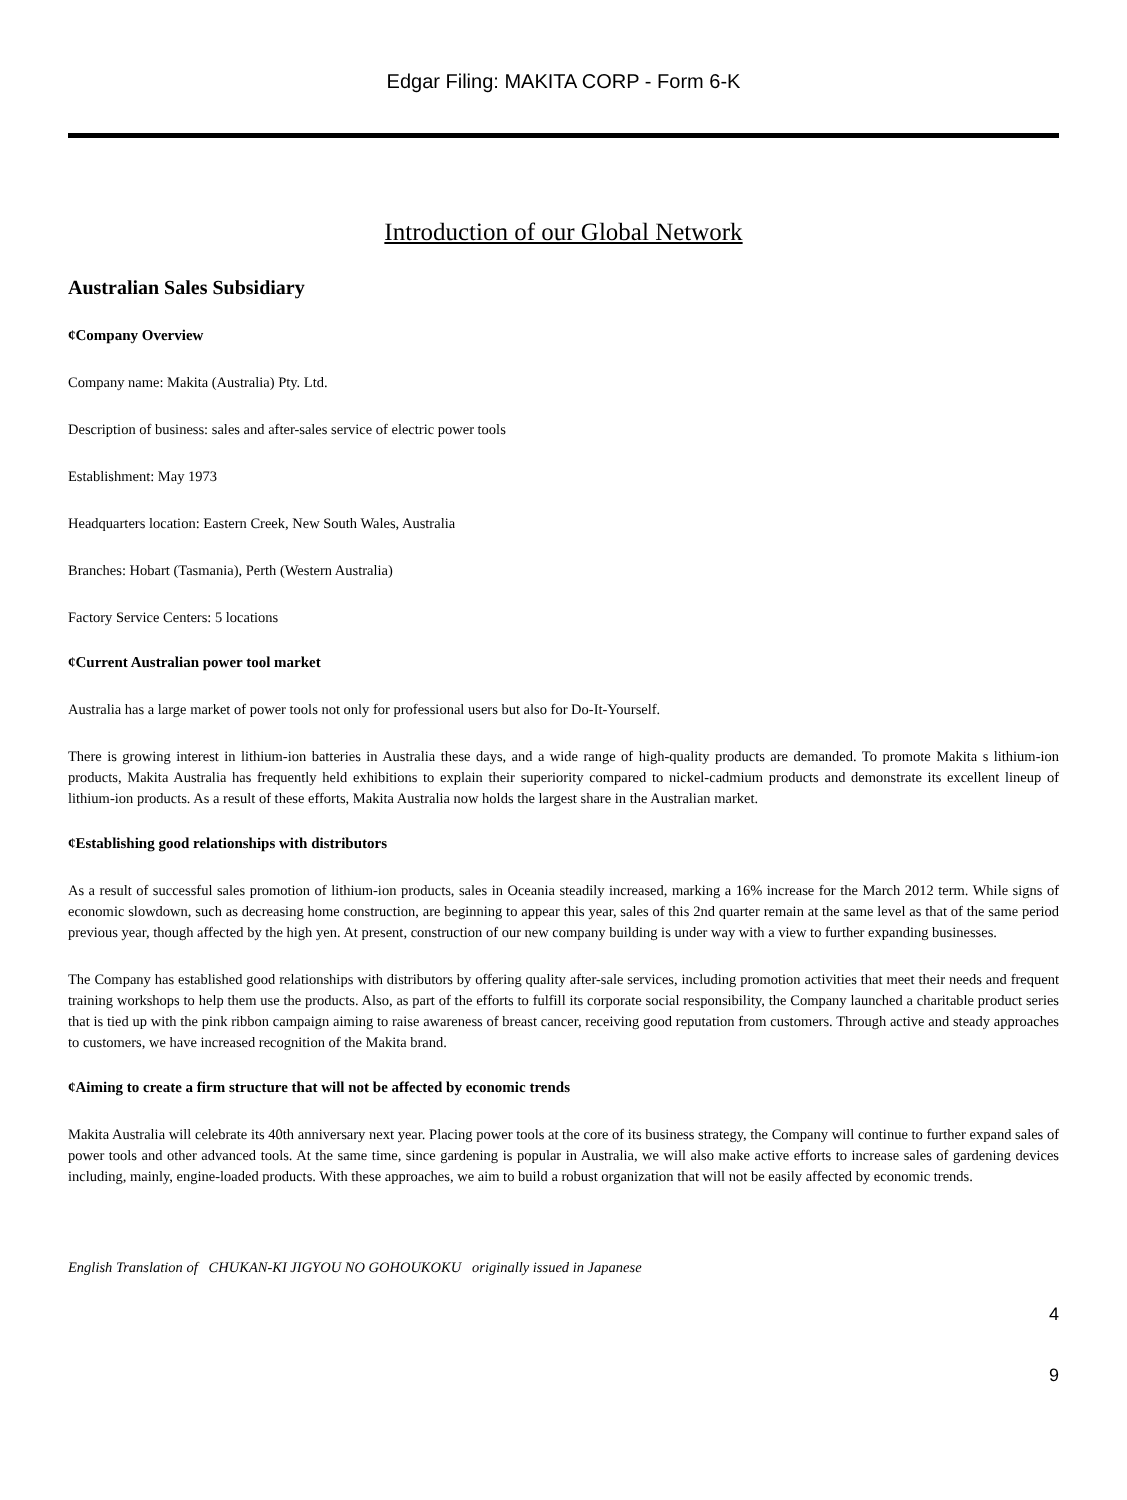Edgar Filing: MAKITA CORP - Form 6-K
Introduction of our Global Network
Australian Sales Subsidiary
¢Company Overview
Company name: Makita (Australia) Pty. Ltd.
Description of business: sales and after-sales service of electric power tools
Establishment: May 1973
Headquarters location: Eastern Creek, New South Wales, Australia
Branches: Hobart (Tasmania), Perth (Western Australia)
Factory Service Centers: 5 locations
¢Current Australian power tool market
Australia has a large market of power tools not only for professional users but also for Do-It-Yourself.
There is growing interest in lithium-ion batteries in Australia these days, and a wide range of high-quality products are demanded. To promote Makita s lithium-ion products, Makita Australia has frequently held exhibitions to explain their superiority compared to nickel-cadmium products and demonstrate its excellent lineup of lithium-ion products. As a result of these efforts, Makita Australia now holds the largest share in the Australian market.
¢Establishing good relationships with distributors
As a result of successful sales promotion of lithium-ion products, sales in Oceania steadily increased, marking a 16% increase for the March 2012 term. While signs of economic slowdown, such as decreasing home construction, are beginning to appear this year, sales of this 2nd quarter remain at the same level as that of the same period previous year, though affected by the high yen. At present, construction of our new company building is under way with a view to further expanding businesses.
The Company has established good relationships with distributors by offering quality after-sale services, including promotion activities that meet their needs and frequent training workshops to help them use the products. Also, as part of the efforts to fulfill its corporate social responsibility, the Company launched a charitable product series that is tied up with the pink ribbon campaign aiming to raise awareness of breast cancer, receiving good reputation from customers. Through active and steady approaches to customers, we have increased recognition of the Makita brand.
¢Aiming to create a firm structure that will not be affected by economic trends
Makita Australia will celebrate its 40th anniversary next year. Placing power tools at the core of its business strategy, the Company will continue to further expand sales of power tools and other advanced tools. At the same time, since gardening is popular in Australia, we will also make active efforts to increase sales of gardening devices including, mainly, engine-loaded products. With these approaches, we aim to build a robust organization that will not be easily affected by economic trends.
English Translation of CHUKAN-KI JIGYOU NO GOHOUKOKU originally issued in Japanese
4
9